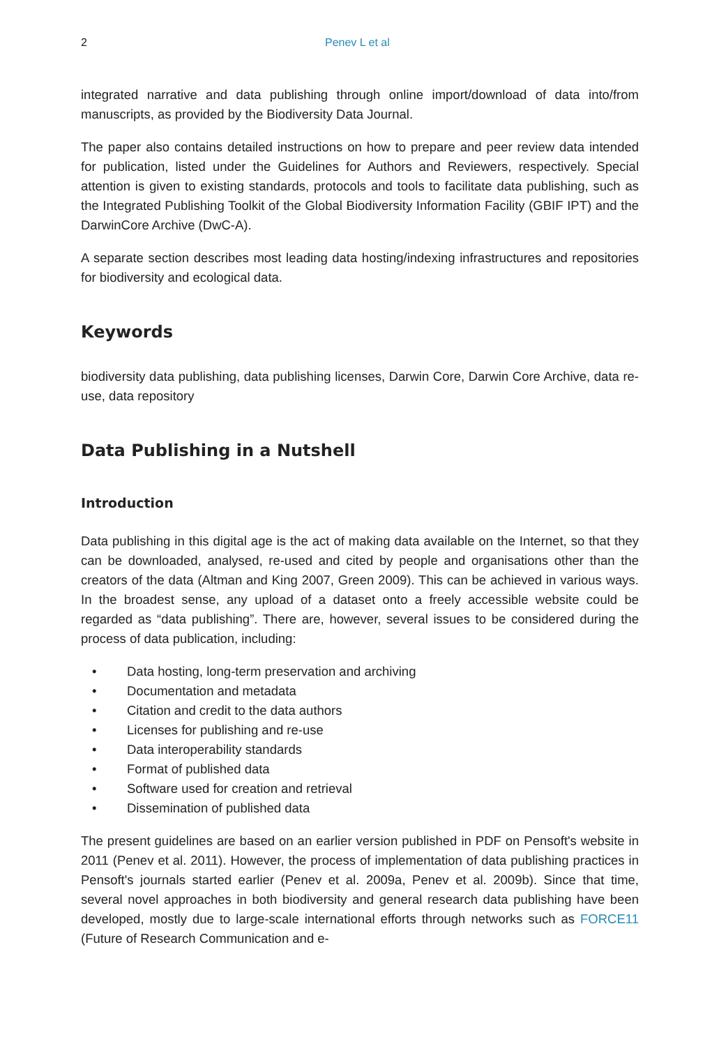2 Penev L et al
integrated narrative and data publishing through online import/download of data into/from manuscripts, as provided by the Biodiversity Data Journal.
The paper also contains detailed instructions on how to prepare and peer review data intended for publication, listed under the Guidelines for Authors and Reviewers, respectively. Special attention is given to existing standards, protocols and tools to facilitate data publishing, such as the Integrated Publishing Toolkit of the Global Biodiversity Information Facility (GBIF IPT) and the DarwinCore Archive (DwC-A).
A separate section describes most leading data hosting/indexing infrastructures and repositories for biodiversity and ecological data.
Keywords
biodiversity data publishing, data publishing licenses, Darwin Core, Darwin Core Archive, data re-use, data repository
Data Publishing in a Nutshell
Introduction
Data publishing in this digital age is the act of making data available on the Internet, so that they can be downloaded, analysed, re-used and cited by people and organisations other than the creators of the data (Altman and King 2007, Green 2009). This can be achieved in various ways. In the broadest sense, any upload of a dataset onto a freely accessible website could be regarded as “data publishing”. There are, however, several issues to be considered during the process of data publication, including:
• Data hosting, long-term preservation and archiving
• Documentation and metadata
• Citation and credit to the data authors
• Licenses for publishing and re-use
• Data interoperability standards
• Format of published data
• Software used for creation and retrieval
• Dissemination of published data
The present guidelines are based on an earlier version published in PDF on Pensoft's website in 2011 (Penev et al. 2011). However, the process of implementation of data publishing practices in Pensoft's journals started earlier (Penev et al. 2009a, Penev et al. 2009b). Since that time, several novel approaches in both biodiversity and general research data publishing have been developed, mostly due to large-scale international efforts through networks such as FORCE11 (Future of Research Communication and e-